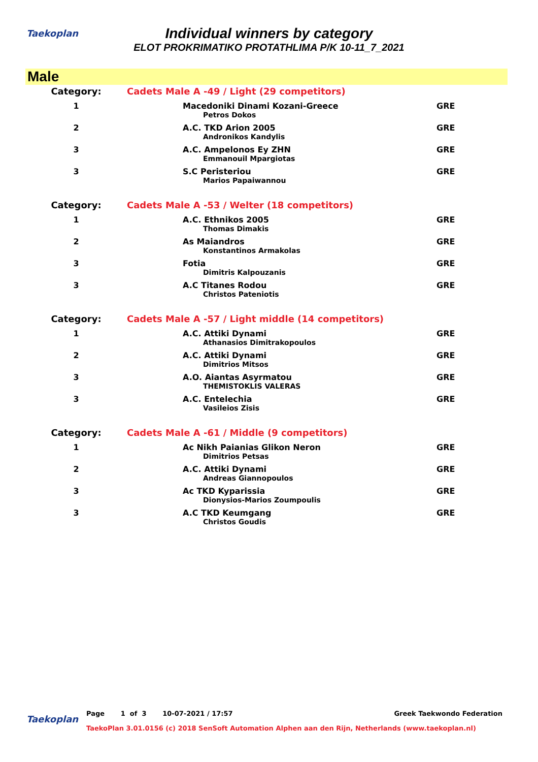Taekoplan
Individual winners by category
ELOT PROKRIMATIKO PROTATHLIMA P/K 10-11_7_2021
Male
| Category: | Cadets Male A -49 / Light (29 competitors) | |
| 1 | Macedoniki Dinami Kozani-Greece | GRE |
| | Petros Dokos | |
| 2 | A.C. TKD Arion 2005 | GRE |
| | Andronikos Kandylis | |
| 3 | A.C. Ampelonos Ey ZHN | GRE |
| | Emmanouil Mpargiotas | |
| 3 | S.C Peristeriou | GRE |
| | Marios Papaiwannou | |
| Category: | Cadets Male A -53 / Welter (18 competitors) | |
| 1 | A.C. Ethnikos 2005 | GRE |
| | Thomas Dimakis | |
| 2 | As Maiandros | GRE |
| | Konstantinos Armakolas | |
| 3 | Fotia | GRE |
| | Dimitris Kalpouzanis | |
| 3 | A.C Titanes Rodou | GRE |
| | Christos Pateniotis | |
| Category: | Cadets Male A -57 / Light middle (14 competitors) | |
| 1 | A.C. Attiki Dynami | GRE |
| | Athanasios Dimitrakopoulos | |
| 2 | A.C. Attiki Dynami | GRE |
| | Dimitrios Mitsos | |
| 3 | A.O. Aiantas Asyrmatou | GRE |
| | THEMISTOKLIS VALERAS | |
| 3 | A.C. Entelechia | GRE |
| | Vasileios Zisis | |
| Category: | Cadets Male A -61 / Middle (9 competitors) | |
| 1 | Ac Nikh Paianias Glikon Neron | GRE |
| | Dimitrios Petsas | |
| 2 | A.C. Attiki Dynami | GRE |
| | Andreas Giannopoulos | |
| 3 | Ac TKD Kyparissia | GRE |
| | Dionysios-Marios Zoumpoulis | |
| 3 | A.C TKD Keumgang | GRE |
| | Christos Goudis | |
Taekoplan
Page 1 of 3 10-07-2021 / 17:57 Greek Taekwondo Federation
TaekoPlan 3.01.0156 (c) 2018 SenSoft Automation Alphen aan den Rijn, Netherlands (www.taekoplan.nl)